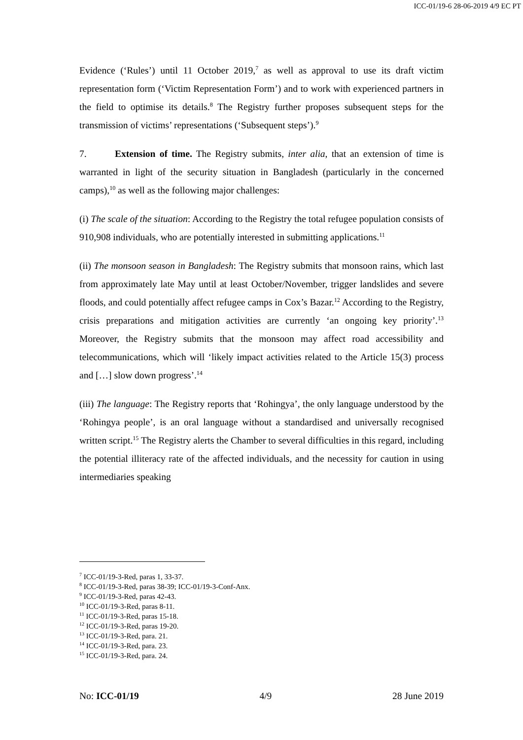ICC-01/19-6 28-06-2019 4/9 EC PT
Evidence (‘Rules’) until 11 October 2019,<sup>7</sup> as well as approval to use its draft victim representation form (‘Victim Representation Form’) and to work with experienced partners in the field to optimise its details.<sup>8</sup> The Registry further proposes subsequent steps for the transmission of victims’ representations (‘Subsequent steps’).<sup>9</sup>
7. Extension of time. The Registry submits, inter alia, that an extension of time is warranted in light of the security situation in Bangladesh (particularly in the concerned camps),<sup>10</sup> as well as the following major challenges:
(i) The scale of the situation: According to the Registry the total refugee population consists of 910,908 individuals, who are potentially interested in submitting applications.<sup>11</sup>
(ii) The monsoon season in Bangladesh: The Registry submits that monsoon rains, which last from approximately late May until at least October/November, trigger landslides and severe floods, and could potentially affect refugee camps in Cox’s Bazar.<sup>12</sup> According to the Registry, crisis preparations and mitigation activities are currently ‘an ongoing key priority’.<sup>13</sup> Moreover, the Registry submits that the monsoon may affect road accessibility and telecommunications, which will ‘likely impact activities related to the Article 15(3) process and […] slow down progress’.<sup>14</sup>
(iii) The language: The Registry reports that ‘Rohingya’, the only language understood by the ‘Rohingya people’, is an oral language without a standardised and universally recognised written script.<sup>15</sup> The Registry alerts the Chamber to several difficulties in this regard, including the potential illiteracy rate of the affected individuals, and the necessity for caution in using intermediaries speaking
<sup>7</sup> ICC-01/19-3-Red, paras 1, 33-37.
<sup>8</sup> ICC-01/19-3-Red, paras 38-39; ICC-01/19-3-Conf-Anx.
<sup>9</sup> ICC-01/19-3-Red, paras 42-43.
<sup>10</sup> ICC-01/19-3-Red, paras 8-11.
<sup>11</sup> ICC-01/19-3-Red, paras 15-18.
<sup>12</sup> ICC-01/19-3-Red, paras 19-20.
<sup>13</sup> ICC-01/19-3-Red, para. 21.
<sup>14</sup> ICC-01/19-3-Red, para. 23.
<sup>15</sup> ICC-01/19-3-Red, para. 24.
No: ICC-01/19 4/9 28 June 2019